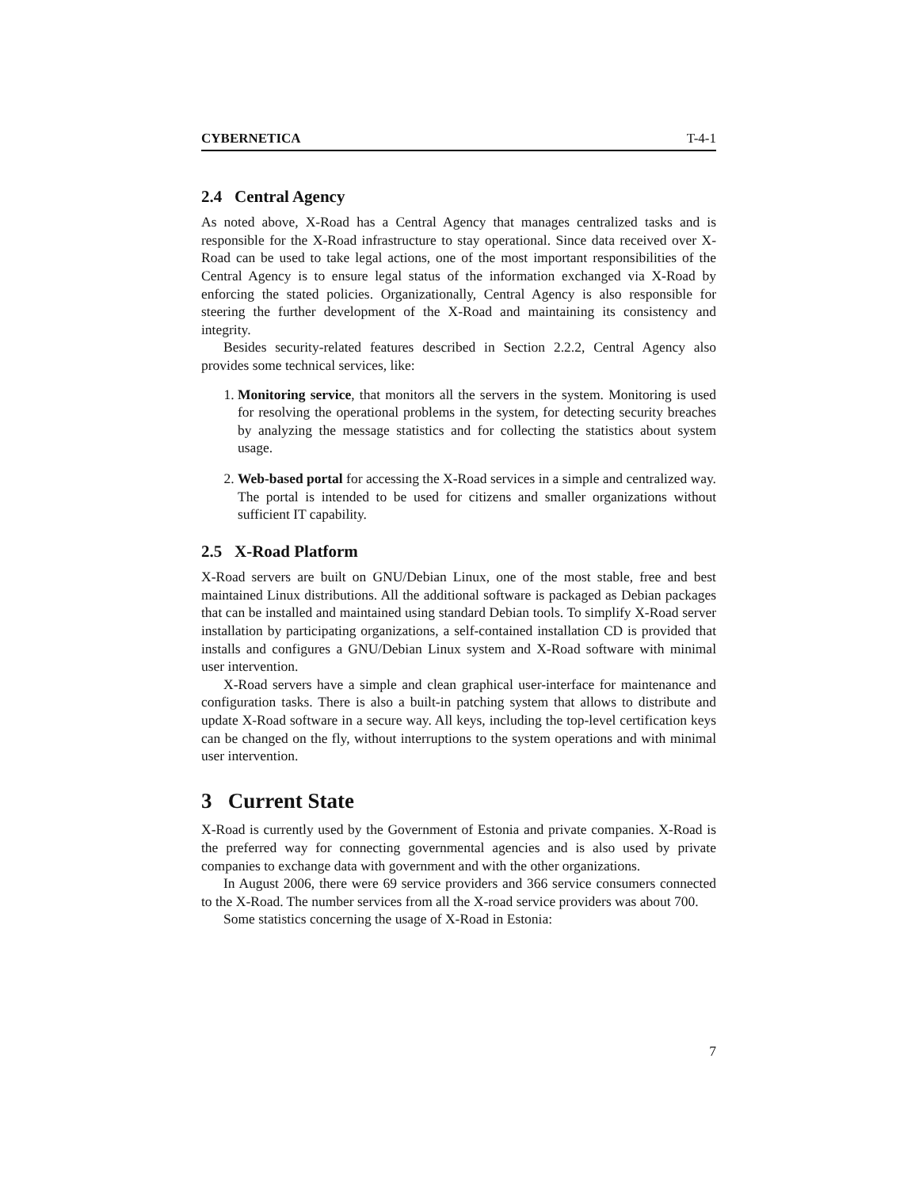CYBERNETICA T-4-1
2.4 Central Agency
As noted above, X-Road has a Central Agency that manages centralized tasks and is responsible for the X-Road infrastructure to stay operational. Since data received over X-Road can be used to take legal actions, one of the most important responsibilities of the Central Agency is to ensure legal status of the information exchanged via X-Road by enforcing the stated policies. Organizationally, Central Agency is also responsible for steering the further development of the X-Road and maintaining its consistency and integrity.
Besides security-related features described in Section 2.2.2, Central Agency also provides some technical services, like:
1. Monitoring service, that monitors all the servers in the system. Monitoring is used for resolving the operational problems in the system, for detecting security breaches by analyzing the message statistics and for collecting the statistics about system usage.
2. Web-based portal for accessing the X-Road services in a simple and centralized way. The portal is intended to be used for citizens and smaller organizations without sufficient IT capability.
2.5 X-Road Platform
X-Road servers are built on GNU/Debian Linux, one of the most stable, free and best maintained Linux distributions. All the additional software is packaged as Debian packages that can be installed and maintained using standard Debian tools. To simplify X-Road server installation by participating organizations, a self-contained installation CD is provided that installs and configures a GNU/Debian Linux system and X-Road software with minimal user intervention.
X-Road servers have a simple and clean graphical user-interface for maintenance and configuration tasks. There is also a built-in patching system that allows to distribute and update X-Road software in a secure way. All keys, including the top-level certification keys can be changed on the fly, without interruptions to the system operations and with minimal user intervention.
3 Current State
X-Road is currently used by the Government of Estonia and private companies. X-Road is the preferred way for connecting governmental agencies and is also used by private companies to exchange data with government and with the other organizations.
In August 2006, there were 69 service providers and 366 service consumers connected to the X-Road. The number services from all the X-road service providers was about 700.
Some statistics concerning the usage of X-Road in Estonia:
7